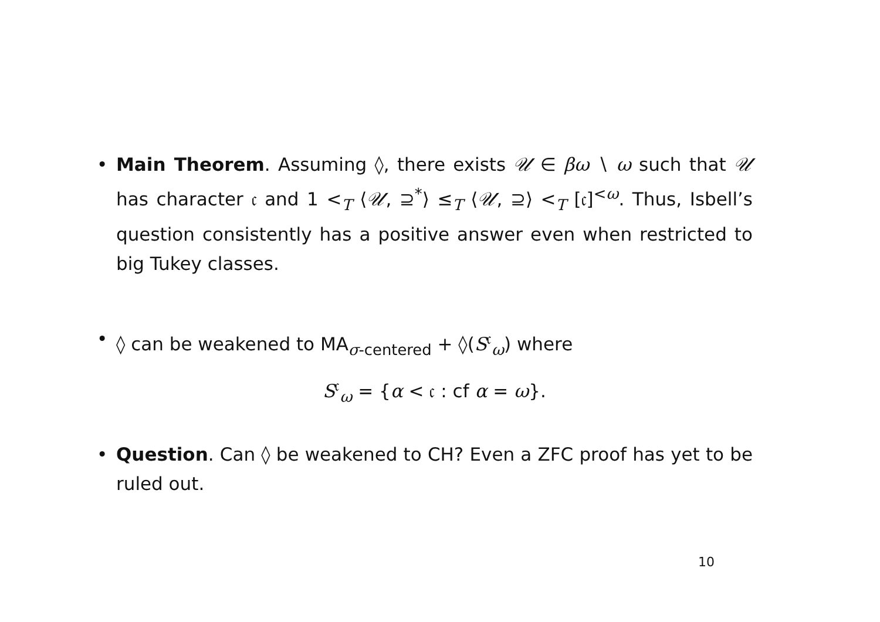• Main Theorem. Assuming ◊, there exists 𝒰 ∈ βω ∖ ω such that 𝒰 has character 𝔠 and 1 <<sub>T</sub> ⟨𝒰, ⊇<sup>*</sup>⟩ ≤<sub>T</sub> ⟨𝒰, ⊇⟩ <<sub>T</sub> [𝔠]<sup><ω</sup>. Thus, Isbell’s question consistently has a positive answer even when restricted to big Tukey classes.
• ◊ can be weakened to MA<sub>σ-centered</sub> + ◊(S<sup>𝔠</sup><sub>ω</sub>) where
S<sup>𝔠</sup><sub>ω</sub> = {α < 𝔠 : cf α = ω}.
• Question. Can ◊ be weakened to CH? Even a ZFC proof has yet to be ruled out.
10